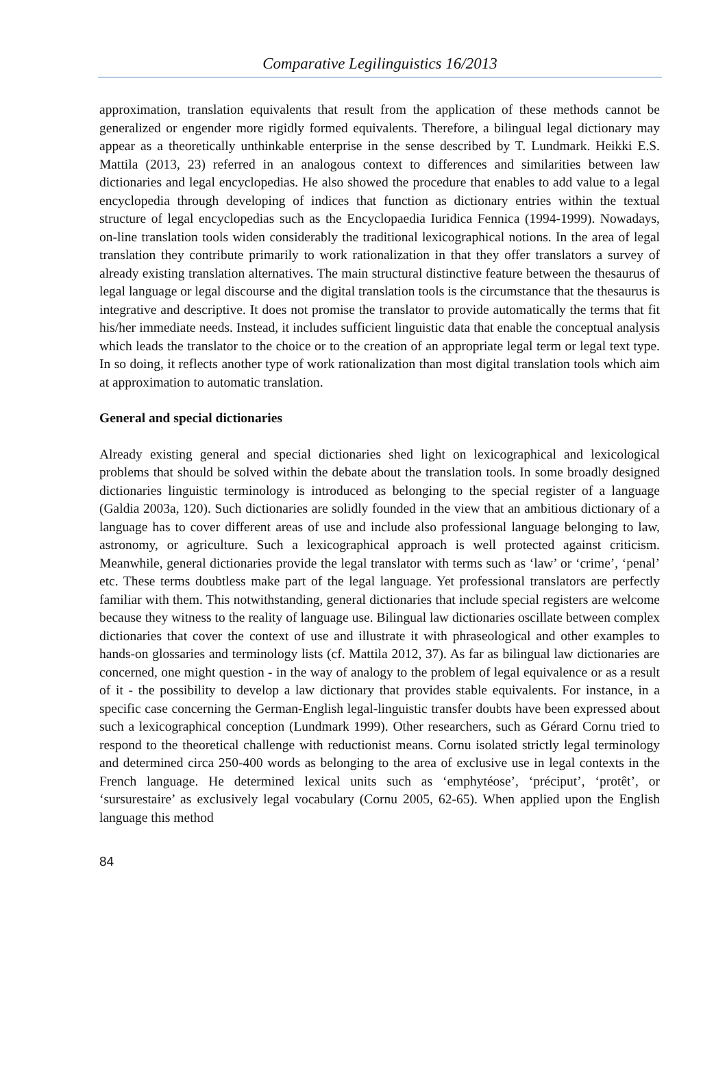Comparative Legilinguistics 16/2013
approximation, translation equivalents that result from the application of these methods cannot be generalized or engender more rigidly formed equivalents. Therefore, a bilingual legal dictionary may appear as a theoretically unthinkable enterprise in the sense described by T. Lundmark. Heikki E.S. Mattila (2013, 23) referred in an analogous context to differences and similarities between law dictionaries and legal encyclopedias. He also showed the procedure that enables to add value to a legal encyclopedia through developing of indices that function as dictionary entries within the textual structure of legal encyclopedias such as the Encyclopaedia Iuridica Fennica (1994-1999). Nowadays, on-line translation tools widen considerably the traditional lexicographical notions. In the area of legal translation they contribute primarily to work rationalization in that they offer translators a survey of already existing translation alternatives. The main structural distinctive feature between the thesaurus of legal language or legal discourse and the digital translation tools is the circumstance that the thesaurus is integrative and descriptive. It does not promise the translator to provide automatically the terms that fit his/her immediate needs. Instead, it includes sufficient linguistic data that enable the conceptual analysis which leads the translator to the choice or to the creation of an appropriate legal term or legal text type. In so doing, it reflects another type of work rationalization than most digital translation tools which aim at approximation to automatic translation.
General and special dictionaries
Already existing general and special dictionaries shed light on lexicographical and lexicological problems that should be solved within the debate about the translation tools. In some broadly designed dictionaries linguistic terminology is introduced as belonging to the special register of a language (Galdia 2003a, 120). Such dictionaries are solidly founded in the view that an ambitious dictionary of a language has to cover different areas of use and include also professional language belonging to law, astronomy, or agriculture. Such a lexicographical approach is well protected against criticism. Meanwhile, general dictionaries provide the legal translator with terms such as ‘law’ or ‘crime’, ‘penal’ etc. These terms doubtless make part of the legal language. Yet professional translators are perfectly familiar with them. This notwithstanding, general dictionaries that include special registers are welcome because they witness to the reality of language use. Bilingual law dictionaries oscillate between complex dictionaries that cover the context of use and illustrate it with phraseological and other examples to hands-on glossaries and terminology lists (cf. Mattila 2012, 37). As far as bilingual law dictionaries are concerned, one might question - in the way of analogy to the problem of legal equivalence or as a result of it - the possibility to develop a law dictionary that provides stable equivalents. For instance, in a specific case concerning the German-English legal-linguistic transfer doubts have been expressed about such a lexicographical conception (Lundmark 1999). Other researchers, such as Gérard Cornu tried to respond to the theoretical challenge with reductionist means. Cornu isolated strictly legal terminology and determined circa 250-400 words as belonging to the area of exclusive use in legal contexts in the French language. He determined lexical units such as ‘emphytéose’, ‘préciput’, ‘protêt’, or ‘sursurestaire’ as exclusively legal vocabulary (Cornu 2005, 62-65). When applied upon the English language this method
84